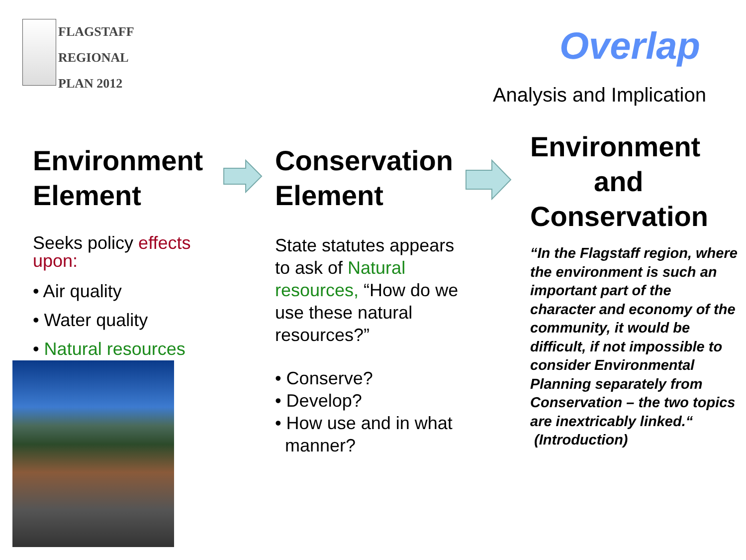FLAGSTAFF
REGIONAL
PLAN 2012
Overlap
Analysis and Implication
Environment Element
Seeks policy effects upon:
• Air quality
• Water quality
• Natural resources
Conservation Element
State statutes appears to ask of Natural resources, “How do we use these natural resources?”
• Conserve?
• Develop?
• How use and in what
manner?
Environment
and
Conservation
“In the Flagstaff region, where the environment is such an important part of the character and economy of the community, it would be difficult, if not impossible to consider Environmental Planning separately from Conservation – the two topics are inextricably linked.“ (Introduction)